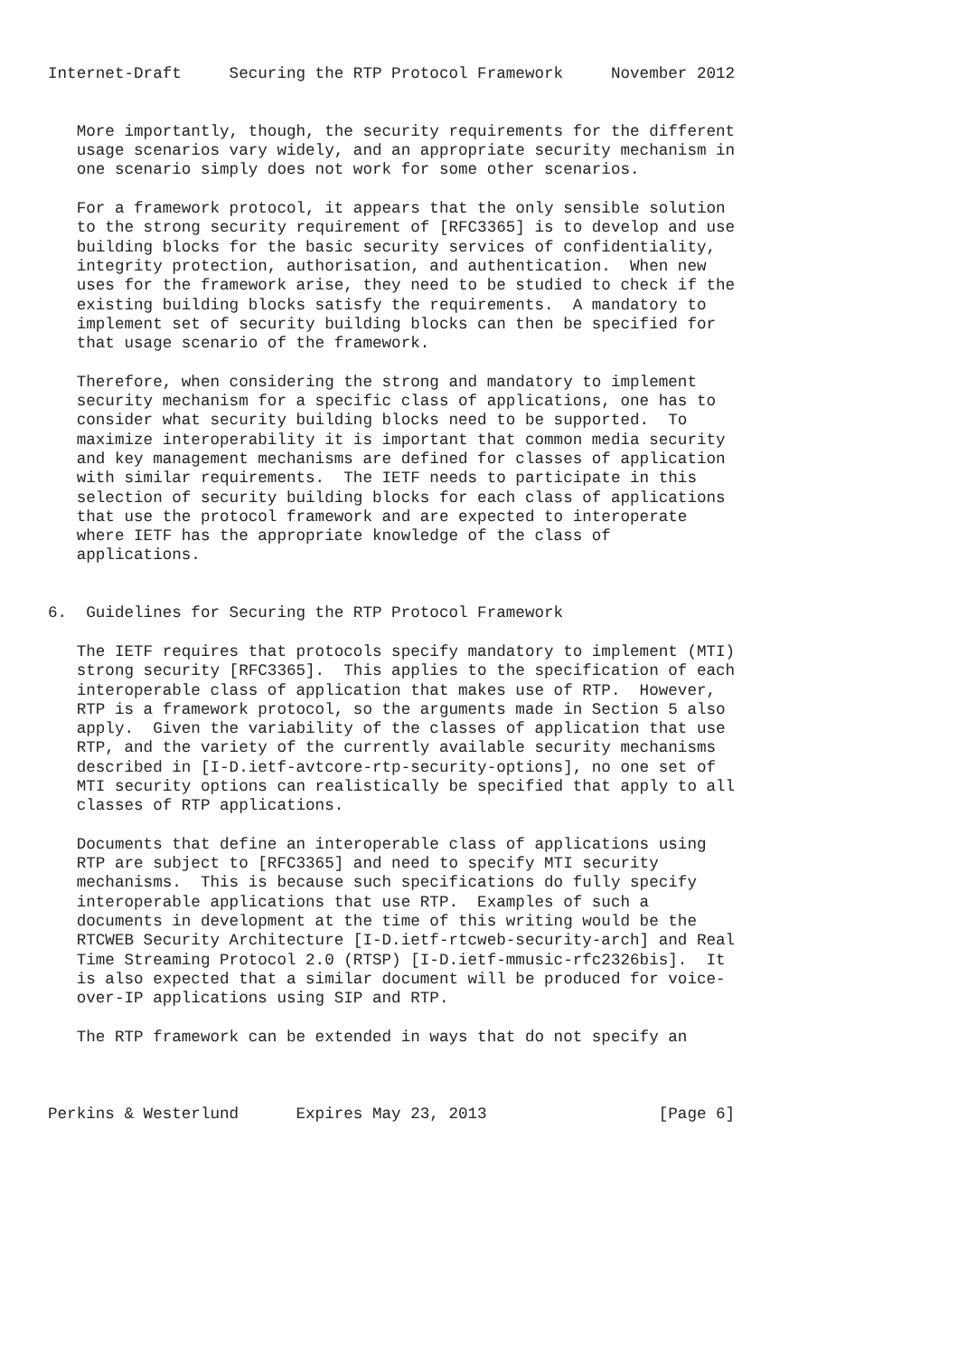Internet-Draft     Securing the RTP Protocol Framework     November 2012


   More importantly, though, the security requirements for the different
   usage scenarios vary widely, and an appropriate security mechanism in
   one scenario simply does not work for some other scenarios.

   For a framework protocol, it appears that the only sensible solution
   to the strong security requirement of [RFC3365] is to develop and use
   building blocks for the basic security services of confidentiality,
   integrity protection, authorisation, and authentication.  When new
   uses for the framework arise, they need to be studied to check if the
   existing building blocks satisfy the requirements.  A mandatory to
   implement set of security building blocks can then be specified for
   that usage scenario of the framework.

   Therefore, when considering the strong and mandatory to implement
   security mechanism for a specific class of applications, one has to
   consider what security building blocks need to be supported.  To
   maximize interoperability it is important that common media security
   and key management mechanisms are defined for classes of application
   with similar requirements.  The IETF needs to participate in this
   selection of security building blocks for each class of applications
   that use the protocol framework and are expected to interoperate
   where IETF has the appropriate knowledge of the class of
   applications.


6.  Guidelines for Securing the RTP Protocol Framework

   The IETF requires that protocols specify mandatory to implement (MTI)
   strong security [RFC3365].  This applies to the specification of each
   interoperable class of application that makes use of RTP.  However,
   RTP is a framework protocol, so the arguments made in Section 5 also
   apply.  Given the variability of the classes of application that use
   RTP, and the variety of the currently available security mechanisms
   described in [I-D.ietf-avtcore-rtp-security-options], no one set of
   MTI security options can realistically be specified that apply to all
   classes of RTP applications.

   Documents that define an interoperable class of applications using
   RTP are subject to [RFC3365] and need to specify MTI security
   mechanisms.  This is because such specifications do fully specify
   interoperable applications that use RTP.  Examples of such a
   documents in development at the time of this writing would be the
   RTCWEB Security Architecture [I-D.ietf-rtcweb-security-arch] and Real
   Time Streaming Protocol 2.0 (RTSP) [I-D.ietf-mmusic-rfc2326bis].  It
   is also expected that a similar document will be produced for voice-
   over-IP applications using SIP and RTP.

   The RTP framework can be extended in ways that do not specify an



Perkins & Westerlund      Expires May 23, 2013                  [Page 6]